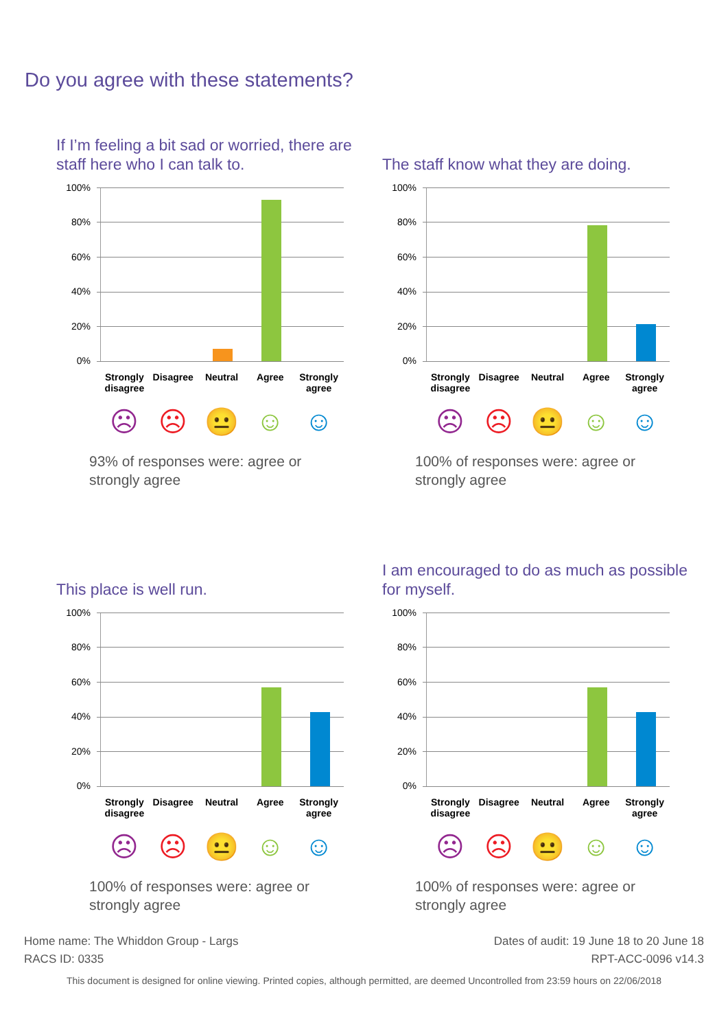Do you agree with these statements?
If I’m feeling a bit sad or worried, there are staff here who I can talk to.
100%
80%
60%
40%
20%
0%
Strongly disagree Disagree Neutral Agree Strongly agree
☹ ☹ 😐 ☺ ☺
93% of responses were: agree or strongly agree
The staff know what they are doing.
100%
80%
60%
40%
20%
0%
Strongly disagree Disagree Neutral Agree Strongly agree
☹ ☹ 😐 ☺ ☺
100% of responses were: agree or strongly agree
This place is well run.
100%
80%
60%
40%
20%
0%
Strongly disagree Disagree Neutral Agree Strongly agree
☹ ☹ 😐 ☺ ☺
100% of responses were: agree or strongly agree
I am encouraged to do as much as possible for myself.
100%
80%
60%
40%
20%
0%
Strongly disagree Disagree Neutral Agree Strongly agree
☹ ☹ 😐 ☺ ☺
100% of responses were: agree or strongly agree
Dates of audit: 19 June 18 to 20 June 18
RPT-ACC-0096 v14.3
Home name: The Whiddon Group - Largs
RACS ID: 0335
This document is designed for online viewing. Printed copies, although permitted, are deemed Uncontrolled from 23:59 hours on 22/06/2018